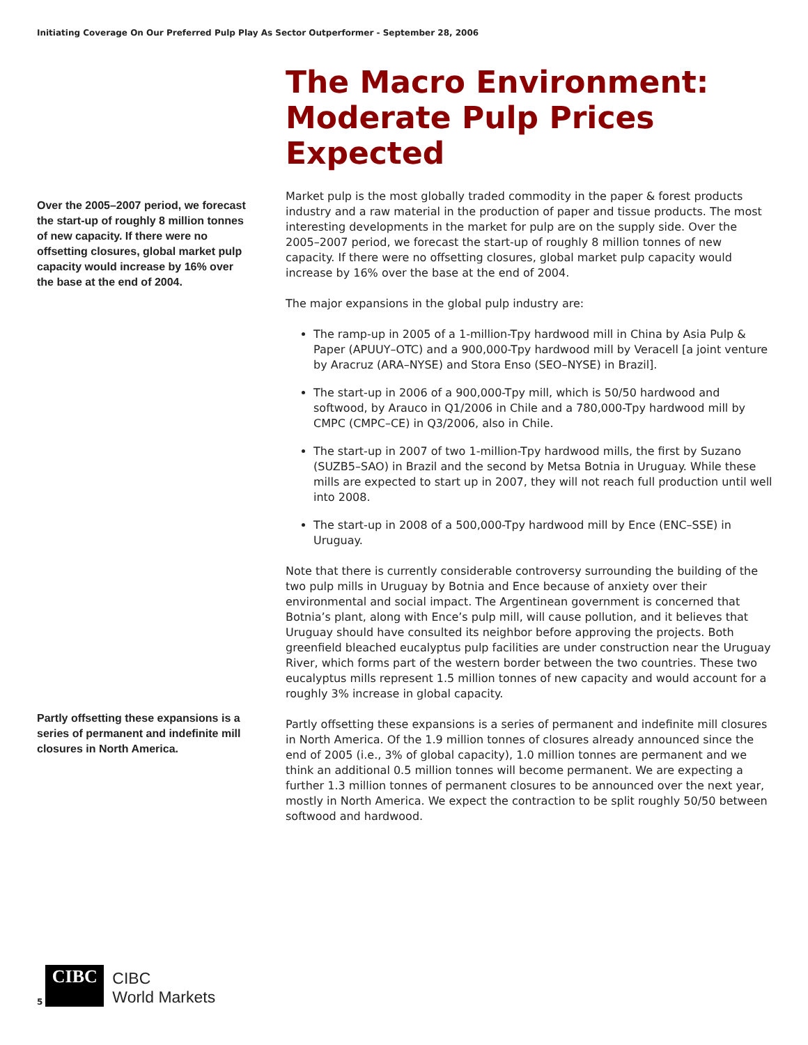Initiating Coverage On Our Preferred Pulp Play As Sector Outperformer - September 28, 2006
Over the 2005–2007 period, we forecast the start-up of roughly 8 million tonnes of new capacity. If there were no offsetting closures, global market pulp capacity would increase by 16% over the base at the end of 2004.
Partly offsetting these expansions is a series of permanent and indefinite mill closures in North America.
The Macro Environment: Moderate Pulp Prices Expected
Market pulp is the most globally traded commodity in the paper & forest products industry and a raw material in the production of paper and tissue products. The most interesting developments in the market for pulp are on the supply side. Over the 2005–2007 period, we forecast the start-up of roughly 8 million tonnes of new capacity. If there were no offsetting closures, global market pulp capacity would increase by 16% over the base at the end of 2004.
The major expansions in the global pulp industry are:
The ramp-up in 2005 of a 1-million-Tpy hardwood mill in China by Asia Pulp & Paper (APUUY–OTC) and a 900,000-Tpy hardwood mill by Veracell [a joint venture by Aracruz (ARA–NYSE) and Stora Enso (SEO–NYSE) in Brazil].
The start-up in 2006 of a 900,000-Tpy mill, which is 50/50 hardwood and softwood, by Arauco in Q1/2006 in Chile and a 780,000-Tpy hardwood mill by CMPC (CMPC–CE) in Q3/2006, also in Chile.
The start-up in 2007 of two 1-million-Tpy hardwood mills, the first by Suzano (SUZB5–SAO) in Brazil and the second by Metsa Botnia in Uruguay. While these mills are expected to start up in 2007, they will not reach full production until well into 2008.
The start-up in 2008 of a 500,000-Tpy hardwood mill by Ence (ENC–SSE) in Uruguay.
Note that there is currently considerable controversy surrounding the building of the two pulp mills in Uruguay by Botnia and Ence because of anxiety over their environmental and social impact. The Argentinean government is concerned that Botnia’s plant, along with Ence’s pulp mill, will cause pollution, and it believes that Uruguay should have consulted its neighbor before approving the projects. Both greenfield bleached eucalyptus pulp facilities are under construction near the Uruguay River, which forms part of the western border between the two countries. These two eucalyptus mills represent 1.5 million tonnes of new capacity and would account for a roughly 3% increase in global capacity.
Partly offsetting these expansions is a series of permanent and indefinite mill closures in North America. Of the 1.9 million tonnes of closures already announced since the end of 2005 (i.e., 3% of global capacity), 1.0 million tonnes are permanent and we think an additional 0.5 million tonnes will become permanent. We are expecting a further 1.3 million tonnes of permanent closures to be announced over the next year, mostly in North America. We expect the contraction to be split roughly 50/50 between softwood and hardwood.
5
CIBC
CIBC
World Markets